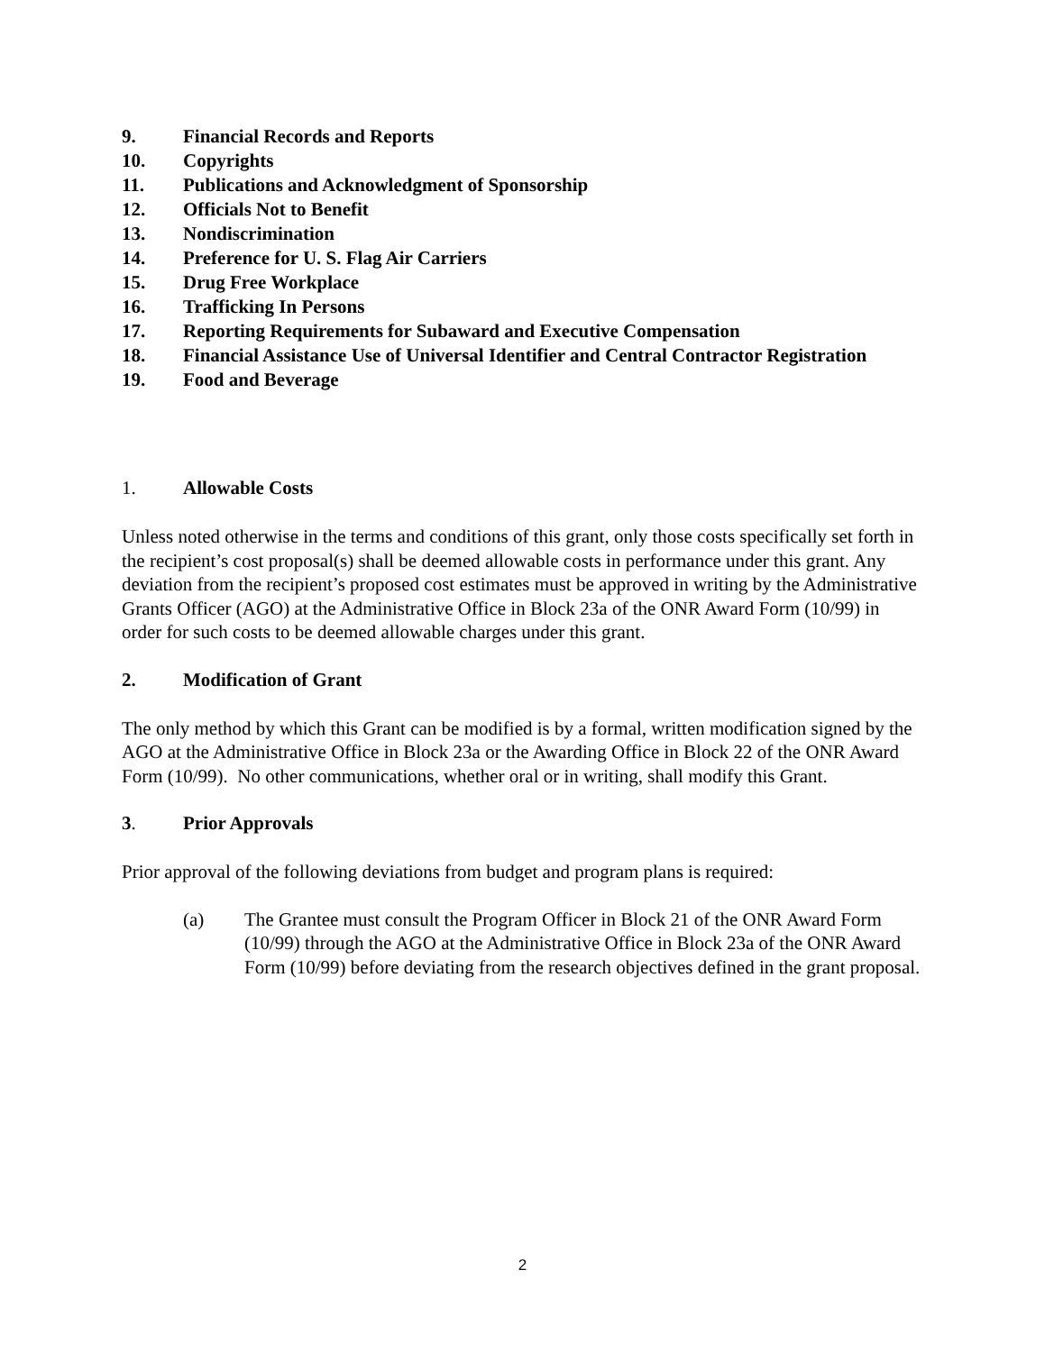9. Financial Records and Reports
10. Copyrights
11. Publications and Acknowledgment of Sponsorship
12. Officials Not to Benefit
13. Nondiscrimination
14. Preference for U. S. Flag Air Carriers
15. Drug Free Workplace
16. Trafficking In Persons
17. Reporting Requirements for Subaward and Executive Compensation
18. Financial Assistance Use of Universal Identifier and Central Contractor Registration
19. Food and Beverage
1. Allowable Costs
Unless noted otherwise in the terms and conditions of this grant, only those costs specifically set forth in the recipient’s cost proposal(s) shall be deemed allowable costs in performance under this grant. Any deviation from the recipient’s proposed cost estimates must be approved in writing by the Administrative Grants Officer (AGO) at the Administrative Office in Block 23a of the ONR Award Form (10/99) in order for such costs to be deemed allowable charges under this grant.
2. Modification of Grant
The only method by which this Grant can be modified is by a formal, written modification signed by the AGO at the Administrative Office in Block 23a or the Awarding Office in Block 22 of the ONR Award Form (10/99). No other communications, whether oral or in writing, shall modify this Grant.
3. Prior Approvals
Prior approval of the following deviations from budget and program plans is required:
(a) The Grantee must consult the Program Officer in Block 21 of the ONR Award Form (10/99) through the AGO at the Administrative Office in Block 23a of the ONR Award Form (10/99) before deviating from the research objectives defined in the grant proposal.
2